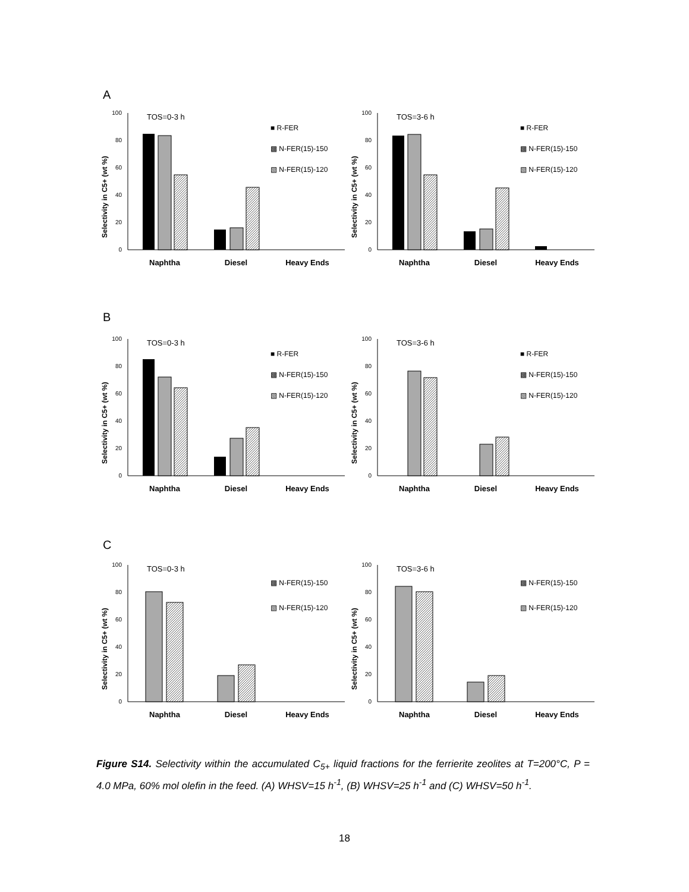A
Selectivity in C5+ (wt %)
100
80
60
40
20
0
TOS=0-3 h
■ R-FER
▩ N-FER(15)-150
▧ N-FER(15)-120
Naphtha
Diesel
Heavy Ends
Selectivity in C5+ (wt %)
100
80
60
40
20
0
TOS=3-6 h
■ R-FER
▩ N-FER(15)-150
▧ N-FER(15)-120
Naphtha
Diesel
Heavy Ends
B
Selectivity in C5+ (wt %)
100
80
60
40
20
0
TOS=0-3 h
■ R-FER
▩ N-FER(15)-150
▧ N-FER(15)-120
Naphtha
Diesel
Heavy Ends
Selectivity in C5+ (wt %)
100
80
60
40
20
0
TOS=3-6 h
■ R-FER
▩ N-FER(15)-150
▧ N-FER(15)-120
Naphtha
Diesel
Heavy Ends
C
Selectivity in C5+ (wt %)
100
80
60
40
20
0
TOS=0-3 h
▩ N-FER(15)-150
▧ N-FER(15)-120
Naphtha
Diesel
Heavy Ends
Selectivity in C5+ (wt %)
100
80
60
40
20
0
TOS=3-6 h
▩ N-FER(15)-150
▧ N-FER(15)-120
Naphtha
Diesel
Heavy Ends
Figure S14. Selectivity within the accumulated C<sub>5+</sub> liquid fractions for the ferrierite zeolites at T=200°C, P = 4.0 MPa, 60% mol olefin in the feed. (A) WHSV=15 h<sup>-1</sup>, (B) WHSV=25 h<sup>-1</sup> and (C) WHSV=50 h<sup>-1</sup>.
18